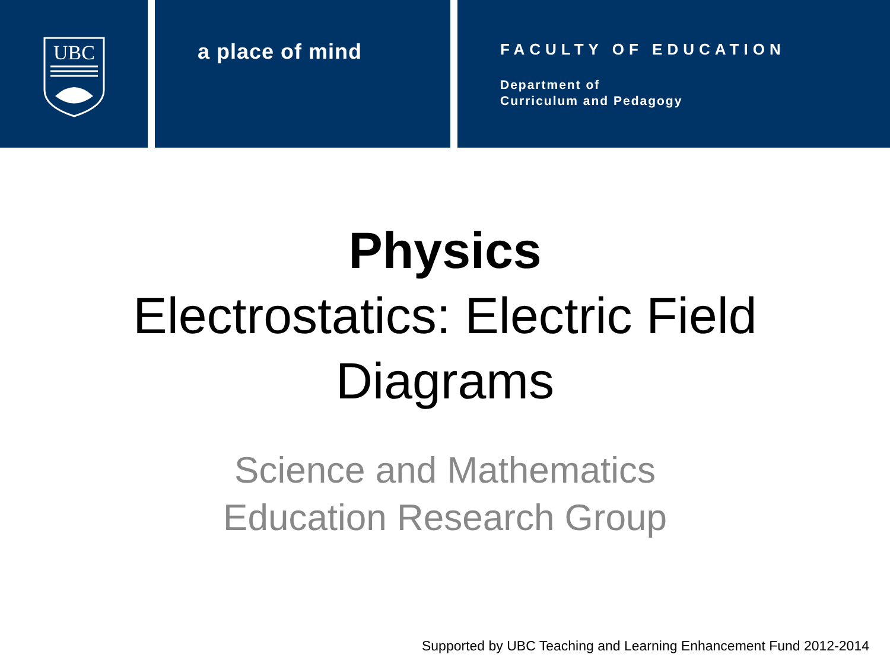UBC
a place of mind
FACULTY OF EDUCATION
Department of
Curriculum and Pedagogy
Physics
Electrostatics: Electric Field
Diagrams
Science and Mathematics
Education Research Group
Supported by UBC Teaching and Learning Enhancement Fund 2012-2014